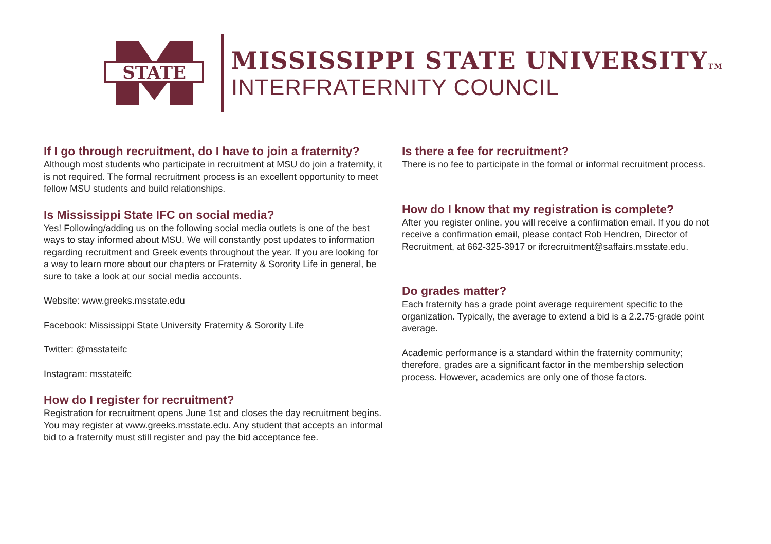STATE
MISSISSIPPI STATE UNIVERSITYTM
INTERFRATERNITY COUNCIL
If I go through recruitment, do I have to join a fraternity?
Although most students who participate in recruitment at MSU do join a fraternity, it is not required. The formal recruitment process is an excellent opportunity to meet fellow MSU students and build relationships.
Is Mississippi State IFC on social media?
Yes! Following/adding us on the following social media outlets is one of the best ways to stay informed about MSU. We will constantly post updates to information regarding recruitment and Greek events throughout the year. If you are looking for a way to learn more about our chapters or Fraternity & Sorority Life in general, be sure to take a look at our social media accounts.
Website: www.greeks.msstate.edu
Facebook: Mississippi State University Fraternity & Sorority Life
Twitter: @msstateifc
Instagram: msstateifc
How do I register for recruitment?
Registration for recruitment opens June 1st and closes the day recruitment begins. You may register at www.greeks.msstate.edu. Any student that accepts an informal bid to a fraternity must still register and pay the bid acceptance fee.
Is there a fee for recruitment?
There is no fee to participate in the formal or informal recruitment process.
How do I know that my registration is complete?
After you register online, you will receive a confirmation email. If you do not receive a confirmation email, please contact Rob Hendren, Director of Recruitment, at 662-325-3917 or ifcrecruitment@saffairs.msstate.edu.
Do grades matter?
Each fraternity has a grade point average requirement specific to the organization. Typically, the average to extend a bid is a 2.2.75-grade point average.
Academic performance is a standard within the fraternity community; therefore, grades are a significant factor in the membership selection process. However, academics are only one of those factors.